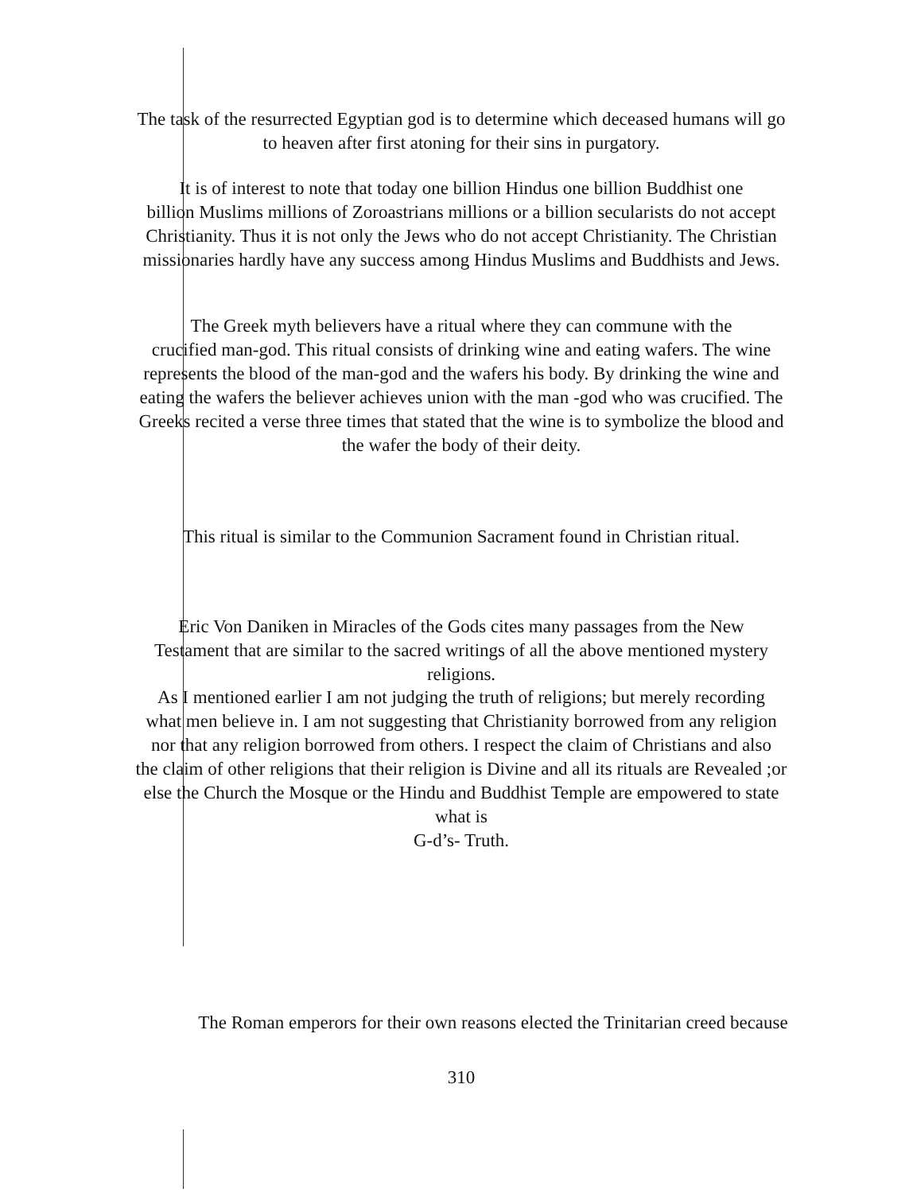The task of the resurrected Egyptian god is to determine which deceased humans will go
to heaven after first atoning for their sins in purgatory.
It is of interest to note that today one billion Hindus one billion Buddhist one
billion Muslims millions of Zoroastrians millions or a billion secularists do not accept
Christianity. Thus it is not only the Jews who do not accept Christianity. The Christian
missionaries hardly have any success among Hindus Muslims and Buddhists and Jews.
The Greek myth believers have a ritual where they can commune with the
crucified man-god. This ritual consists of drinking wine and eating wafers. The wine
represents the blood of the man-god and the wafers his body. By drinking the wine and
eating the wafers the believer achieves union with the man -god who was crucified. The
Greeks recited a verse three times that stated that the wine is to symbolize the blood and
the wafer the body of their deity.
This ritual is similar to the Communion Sacrament found in Christian ritual.
Eric Von Daniken in Miracles of the Gods cites many passages from the New
Testament that are similar to the sacred writings of all the above mentioned mystery
religions.
As I mentioned earlier I am not judging the truth of religions; but merely recording
what men believe in. I am not suggesting that Christianity borrowed from any religion
nor that any religion borrowed from others. I respect the claim of Christians and also
the claim of other religions that their religion is Divine and all its rituals are Revealed ;or
else the Church the Mosque or the Hindu and Buddhist Temple are empowered to state
what is
G-d’s- Truth.
The Roman emperors for their own reasons elected the Trinitarian creed because
310